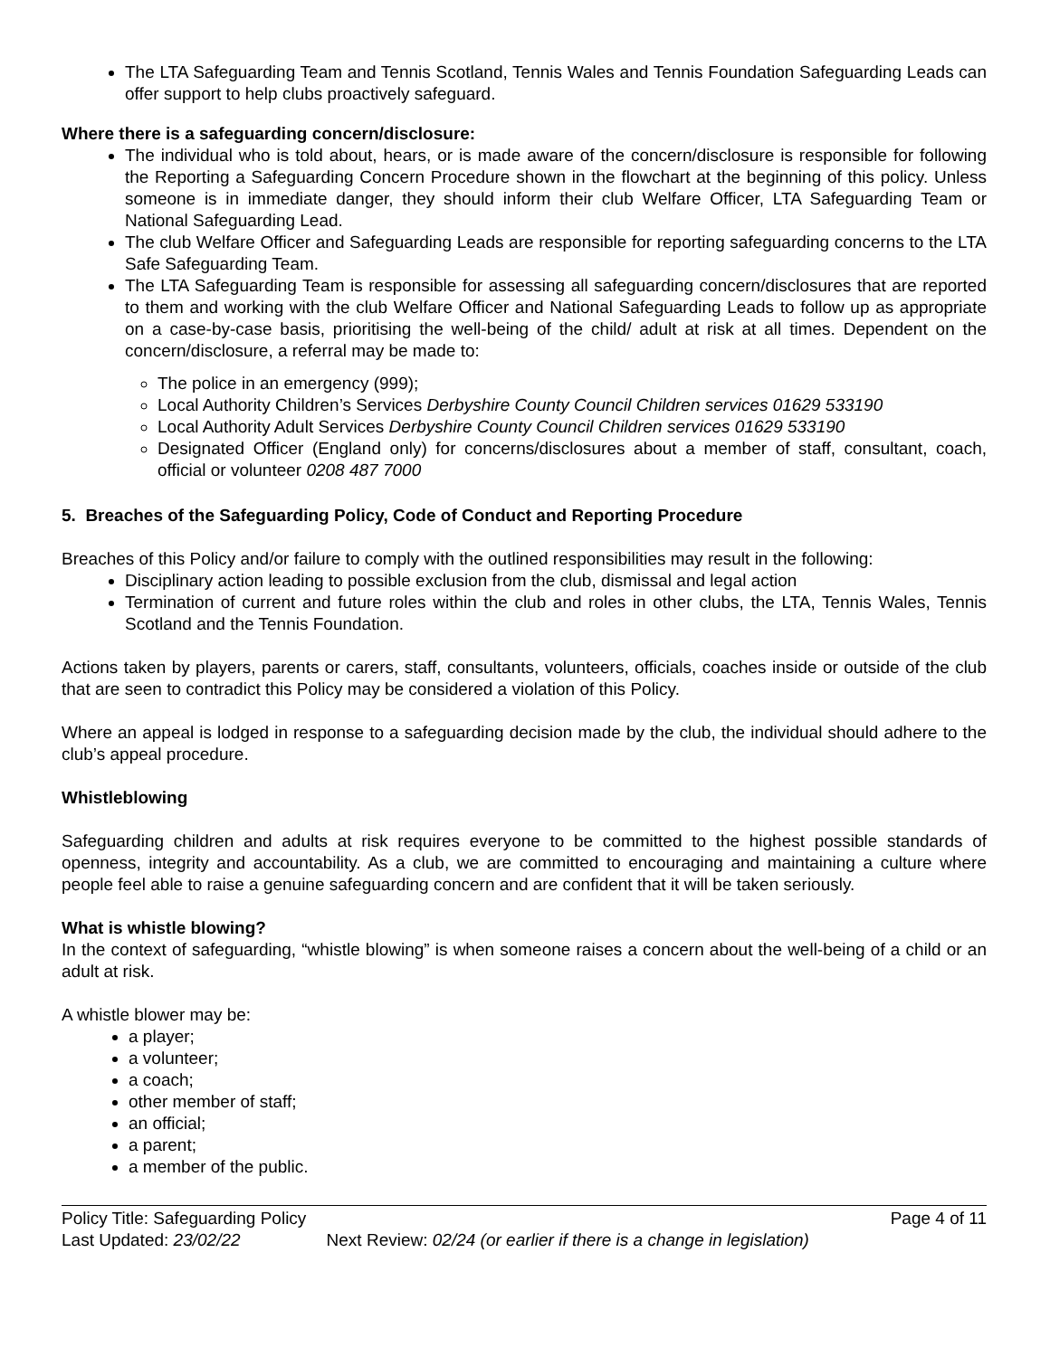The LTA Safeguarding Team and Tennis Scotland, Tennis Wales and Tennis Foundation Safeguarding Leads can offer support to help clubs proactively safeguard.
Where there is a safeguarding concern/disclosure:
The individual who is told about, hears, or is made aware of the concern/disclosure is responsible for following the Reporting a Safeguarding Concern Procedure shown in the flowchart at the beginning of this policy. Unless someone is in immediate danger, they should inform their club Welfare Officer, LTA Safeguarding Team or National Safeguarding Lead.
The club Welfare Officer and Safeguarding Leads are responsible for reporting safeguarding concerns to the LTA Safe Safeguarding Team.
The LTA Safeguarding Team is responsible for assessing all safeguarding concern/disclosures that are reported to them and working with the club Welfare Officer and National Safeguarding Leads to follow up as appropriate on a case-by-case basis, prioritising the well-being of the child/ adult at risk at all times. Dependent on the concern/disclosure, a referral may be made to:
The police in an emergency (999);
Local Authority Children’s Services Derbyshire County Council Children services 01629 533190
Local Authority Adult Services Derbyshire County Council Children services 01629 533190
Designated Officer (England only) for concerns/disclosures about a member of staff, consultant, coach, official or volunteer 0208 487 7000
5. Breaches of the Safeguarding Policy, Code of Conduct and Reporting Procedure
Breaches of this Policy and/or failure to comply with the outlined responsibilities may result in the following:
Disciplinary action leading to possible exclusion from the club, dismissal and legal action
Termination of current and future roles within the club and roles in other clubs, the LTA, Tennis Wales, Tennis Scotland and the Tennis Foundation.
Actions taken by players, parents or carers, staff, consultants, volunteers, officials, coaches inside or outside of the club that are seen to contradict this Policy may be considered a violation of this Policy.
Where an appeal is lodged in response to a safeguarding decision made by the club, the individual should adhere to the club’s appeal procedure.
Whistleblowing
Safeguarding children and adults at risk requires everyone to be committed to the highest possible standards of openness, integrity and accountability. As a club, we are committed to encouraging and maintaining a culture where people feel able to raise a genuine safeguarding concern and are confident that it will be taken seriously.
What is whistle blowing?
In the context of safeguarding, “whistle blowing” is when someone raises a concern about the well-being of a child or an adult at risk.
A whistle blower may be:
a player;
a volunteer;
a coach;
other member of staff;
an official;
a parent;
a member of the public.
Policy Title: Safeguarding Policy
Last Updated: 23/02/22 Next Review: 02/24 (or earlier if there is a change in legislation)
Page 4 of 11